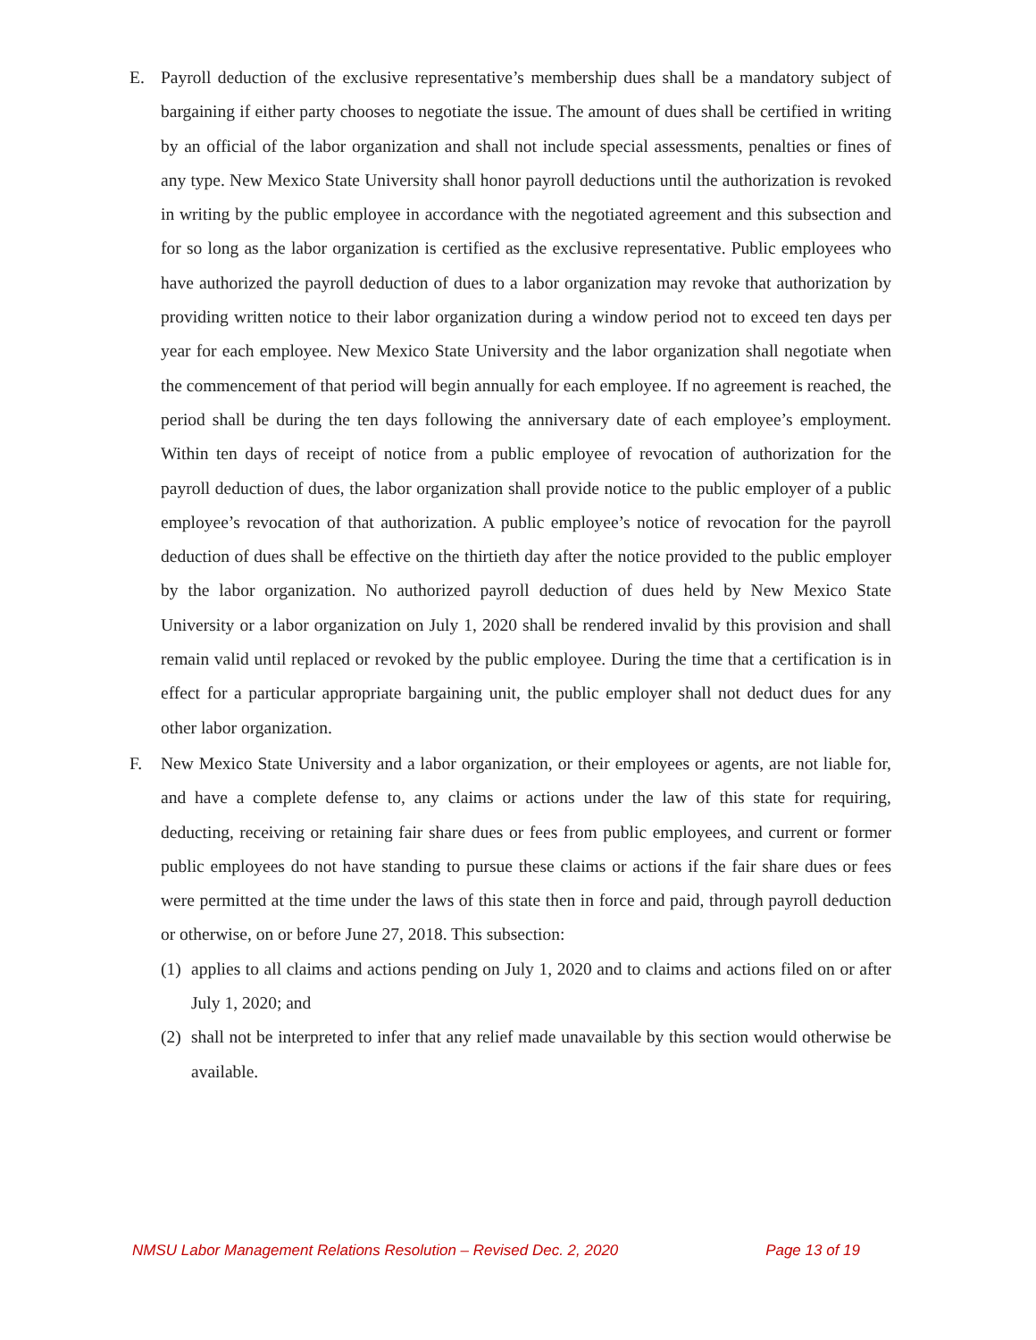E. Payroll deduction of the exclusive representative’s membership dues shall be a mandatory subject of bargaining if either party chooses to negotiate the issue. The amount of dues shall be certified in writing by an official of the labor organization and shall not include special assessments, penalties or fines of any type. New Mexico State University shall honor payroll deductions until the authorization is revoked in writing by the public employee in accordance with the negotiated agreement and this subsection and for so long as the labor organization is certified as the exclusive representative. Public employees who have authorized the payroll deduction of dues to a labor organization may revoke that authorization by providing written notice to their labor organization during a window period not to exceed ten days per year for each employee. New Mexico State University and the labor organization shall negotiate when the commencement of that period will begin annually for each employee. If no agreement is reached, the period shall be during the ten days following the anniversary date of each employee’s employment. Within ten days of receipt of notice from a public employee of revocation of authorization for the payroll deduction of dues, the labor organization shall provide notice to the public employer of a public employee’s revocation of that authorization. A public employee’s notice of revocation for the payroll deduction of dues shall be effective on the thirtieth day after the notice provided to the public employer by the labor organization. No authorized payroll deduction of dues held by New Mexico State University or a labor organization on July 1, 2020 shall be rendered invalid by this provision and shall remain valid until replaced or revoked by the public employee. During the time that a certification is in effect for a particular appropriate bargaining unit, the public employer shall not deduct dues for any other labor organization.
F. New Mexico State University and a labor organization, or their employees or agents, are not liable for, and have a complete defense to, any claims or actions under the law of this state for requiring, deducting, receiving or retaining fair share dues or fees from public employees, and current or former public employees do not have standing to pursue these claims or actions if the fair share dues or fees were permitted at the time under the laws of this state then in force and paid, through payroll deduction or otherwise, on or before June 27, 2018. This subsection:
(1)
applies to all claims and actions pending on July 1, 2020 and to claims and actions filed on or after July 1, 2020; and
(2)
shall not be interpreted to infer that any relief made unavailable by this section would otherwise be available.
NMSU Labor Management Relations Resolution – Revised Dec. 2, 2020 Page 13 of 19